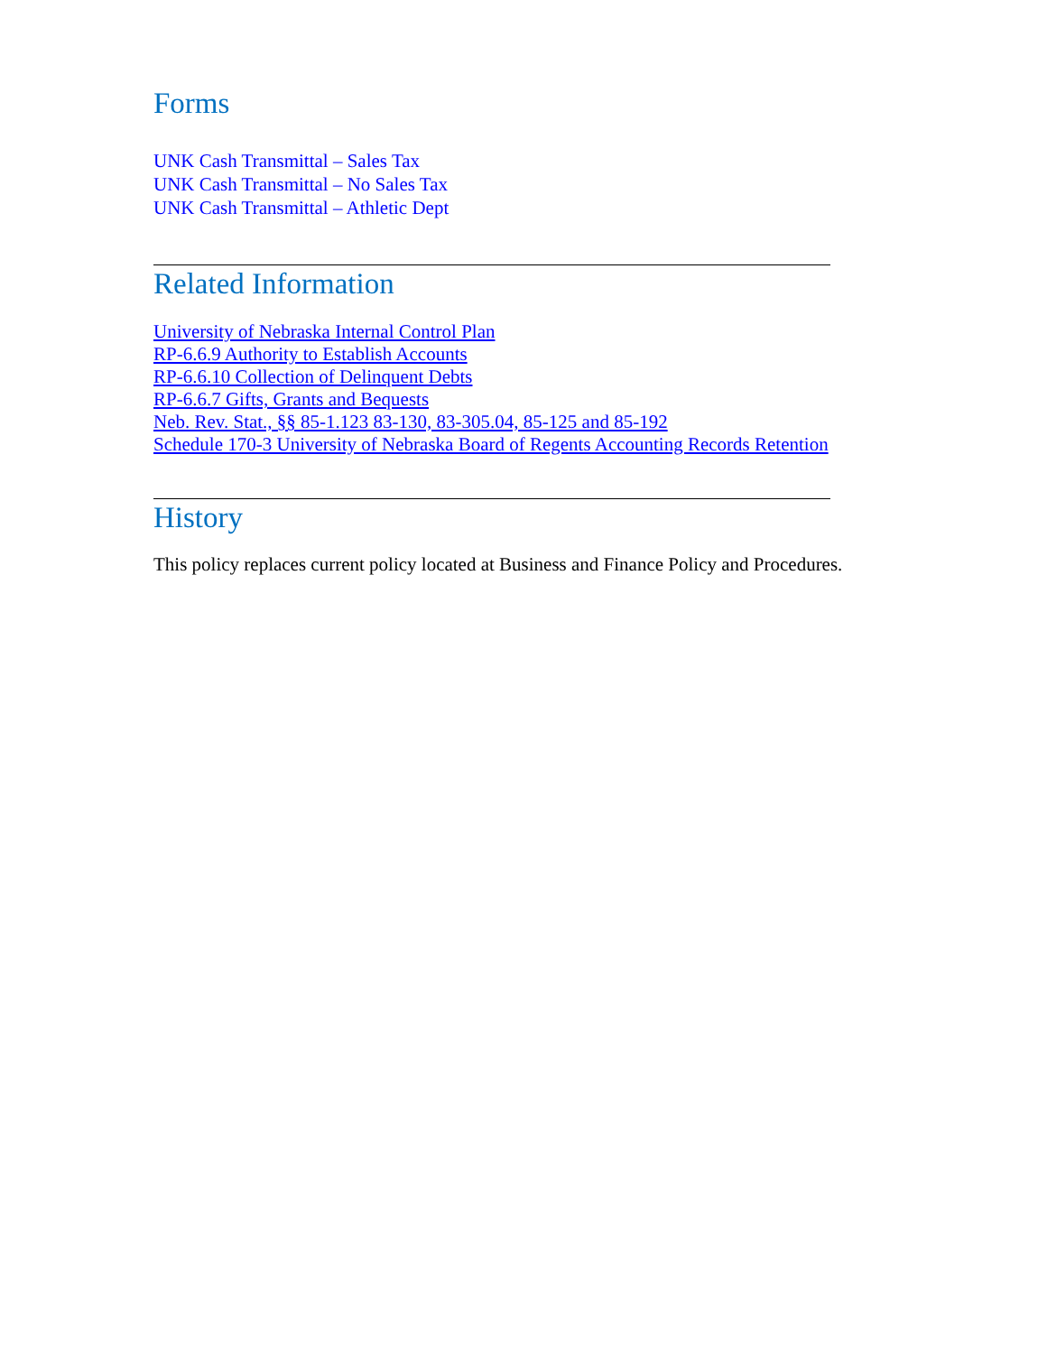Forms
UNK Cash Transmittal – Sales Tax
UNK Cash Transmittal – No Sales Tax
UNK Cash Transmittal – Athletic Dept
Related Information
University of Nebraska Internal Control Plan
RP-6.6.9 Authority to Establish Accounts
RP-6.6.10 Collection of Delinquent Debts
RP-6.6.7 Gifts, Grants and Bequests
Neb. Rev. Stat., §§ 85-1.123 83-130, 83-305.04, 85-125 and 85-192
Schedule 170-3 University of Nebraska Board of Regents Accounting Records Retention
History
This policy replaces current policy located at Business and Finance Policy and Procedures.